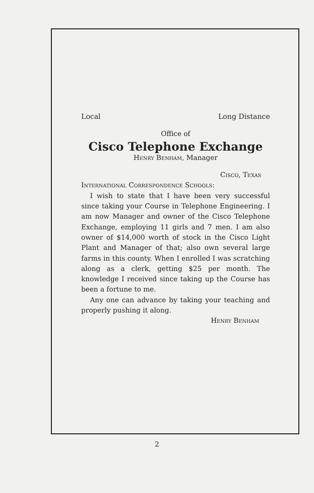Local Long Distance
Office of
Cisco Telephone Exchange
Henry Benham, Manager
Cisco, Texas
International Correspondence Schools:
I wish to state that I have been very successful since taking your Course in Telephone Engineering. I am now Manager and owner of the Cisco Telephone Exchange, employing 11 girls and 7 men. I am also owner of $14,000 worth of stock in the Cisco Light Plant and Manager of that; also own several large farms in this county. When I enrolled I was scratching along as a clerk, getting $25 per month. The knowledge I received since taking up the Course has been a fortune to me.
Any one can advance by taking your teaching and properly pushing it along.
Henry Benham
2